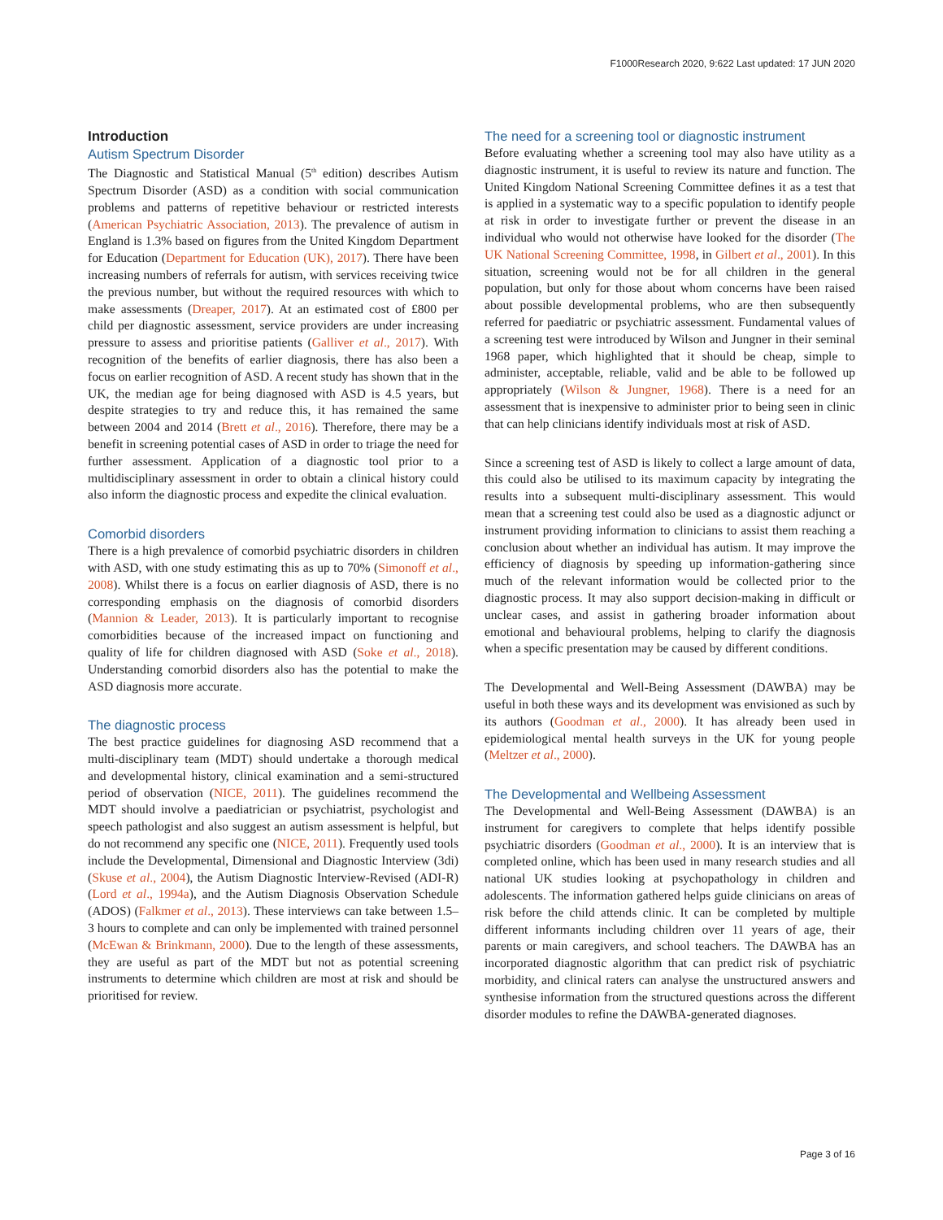F1000Research 2020, 9:622 Last updated: 17 JUN 2020
Introduction
Autism Spectrum Disorder
The Diagnostic and Statistical Manual (5<sup>th</sup> edition) describes Autism Spectrum Disorder (ASD) as a condition with social communication problems and patterns of repetitive behaviour or restricted interests (American Psychiatric Association, 2013). The prevalence of autism in England is 1.3% based on figures from the United Kingdom Department for Education (Department for Education (UK), 2017). There have been increasing numbers of referrals for autism, with services receiving twice the previous number, but without the required resources with which to make assessments (Dreaper, 2017). At an estimated cost of £800 per child per diagnostic assessment, service providers are under increasing pressure to assess and prioritise patients (Galliver et al., 2017). With recognition of the benefits of earlier diagnosis, there has also been a focus on earlier recognition of ASD. A recent study has shown that in the UK, the median age for being diagnosed with ASD is 4.5 years, but despite strategies to try and reduce this, it has remained the same between 2004 and 2014 (Brett et al., 2016). Therefore, there may be a benefit in screening potential cases of ASD in order to triage the need for further assessment. Application of a diagnostic tool prior to a multidisciplinary assessment in order to obtain a clinical history could also inform the diagnostic process and expedite the clinical evaluation.
Comorbid disorders
There is a high prevalence of comorbid psychiatric disorders in children with ASD, with one study estimating this as up to 70% (Simonoff et al., 2008). Whilst there is a focus on earlier diagnosis of ASD, there is no corresponding emphasis on the diagnosis of comorbid disorders (Mannion & Leader, 2013). It is particularly important to recognise comorbidities because of the increased impact on functioning and quality of life for children diagnosed with ASD (Soke et al., 2018). Understanding comorbid disorders also has the potential to make the ASD diagnosis more accurate.
The diagnostic process
The best practice guidelines for diagnosing ASD recommend that a multi-disciplinary team (MDT) should undertake a thorough medical and developmental history, clinical examination and a semi-structured period of observation (NICE, 2011). The guidelines recommend the MDT should involve a paediatrician or psychiatrist, psychologist and speech pathologist and also suggest an autism assessment is helpful, but do not recommend any specific one (NICE, 2011). Frequently used tools include the Developmental, Dimensional and Diagnostic Interview (3di) (Skuse et al., 2004), the Autism Diagnostic Interview-Revised (ADI-R) (Lord et al., 1994a), and the Autism Diagnosis Observation Schedule (ADOS) (Falkmer et al., 2013). These interviews can take between 1.5–3 hours to complete and can only be implemented with trained personnel (McEwan & Brinkmann, 2000). Due to the length of these assessments, they are useful as part of the MDT but not as potential screening instruments to determine which children are most at risk and should be prioritised for review.
The need for a screening tool or diagnostic instrument
Before evaluating whether a screening tool may also have utility as a diagnostic instrument, it is useful to review its nature and function. The United Kingdom National Screening Committee defines it as a test that is applied in a systematic way to a specific population to identify people at risk in order to investigate further or prevent the disease in an individual who would not otherwise have looked for the disorder (The UK National Screening Committee, 1998, in Gilbert et al., 2001). In this situation, screening would not be for all children in the general population, but only for those about whom concerns have been raised about possible developmental problems, who are then subsequently referred for paediatric or psychiatric assessment. Fundamental values of a screening test were introduced by Wilson and Jungner in their seminal 1968 paper, which highlighted that it should be cheap, simple to administer, acceptable, reliable, valid and be able to be followed up appropriately (Wilson & Jungner, 1968). There is a need for an assessment that is inexpensive to administer prior to being seen in clinic that can help clinicians identify individuals most at risk of ASD.
Since a screening test of ASD is likely to collect a large amount of data, this could also be utilised to its maximum capacity by integrating the results into a subsequent multi-disciplinary assessment. This would mean that a screening test could also be used as a diagnostic adjunct or instrument providing information to clinicians to assist them reaching a conclusion about whether an individual has autism. It may improve the efficiency of diagnosis by speeding up information-gathering since much of the relevant information would be collected prior to the diagnostic process. It may also support decision-making in difficult or unclear cases, and assist in gathering broader information about emotional and behavioural problems, helping to clarify the diagnosis when a specific presentation may be caused by different conditions.
The Developmental and Well-Being Assessment (DAWBA) may be useful in both these ways and its development was envisioned as such by its authors (Goodman et al., 2000). It has already been used in epidemiological mental health surveys in the UK for young people (Meltzer et al., 2000).
The Developmental and Wellbeing Assessment
The Developmental and Well-Being Assessment (DAWBA) is an instrument for caregivers to complete that helps identify possible psychiatric disorders (Goodman et al., 2000). It is an interview that is completed online, which has been used in many research studies and all national UK studies looking at psychopathology in children and adolescents. The information gathered helps guide clinicians on areas of risk before the child attends clinic. It can be completed by multiple different informants including children over 11 years of age, their parents or main caregivers, and school teachers. The DAWBA has an incorporated diagnostic algorithm that can predict risk of psychiatric morbidity, and clinical raters can analyse the unstructured answers and synthesise information from the structured questions across the different disorder modules to refine the DAWBA-generated diagnoses.
Page 3 of 16